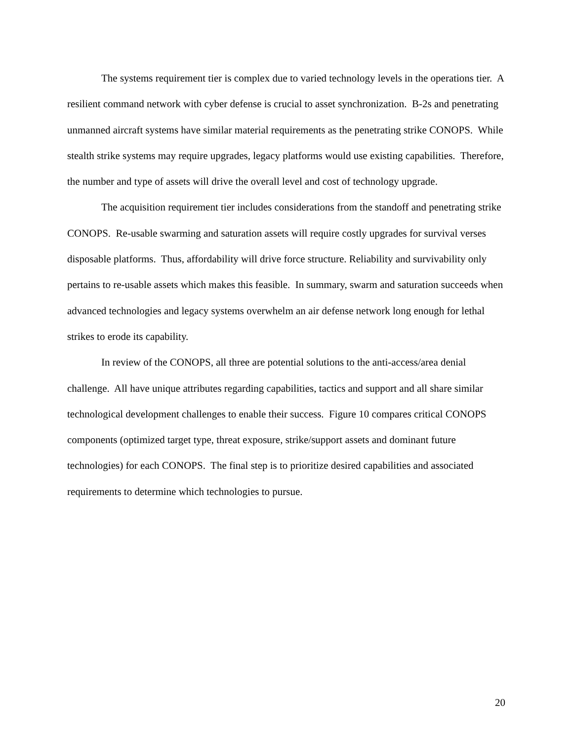The systems requirement tier is complex due to varied technology levels in the operations tier. A resilient command network with cyber defense is crucial to asset synchronization. B-2s and penetrating unmanned aircraft systems have similar material requirements as the penetrating strike CONOPS. While stealth strike systems may require upgrades, legacy platforms would use existing capabilities. Therefore, the number and type of assets will drive the overall level and cost of technology upgrade.
The acquisition requirement tier includes considerations from the standoff and penetrating strike CONOPS. Re-usable swarming and saturation assets will require costly upgrades for survival verses disposable platforms. Thus, affordability will drive force structure. Reliability and survivability only pertains to re-usable assets which makes this feasible. In summary, swarm and saturation succeeds when advanced technologies and legacy systems overwhelm an air defense network long enough for lethal strikes to erode its capability.
In review of the CONOPS, all three are potential solutions to the anti-access/area denial challenge. All have unique attributes regarding capabilities, tactics and support and all share similar technological development challenges to enable their success. Figure 10 compares critical CONOPS components (optimized target type, threat exposure, strike/support assets and dominant future technologies) for each CONOPS. The final step is to prioritize desired capabilities and associated requirements to determine which technologies to pursue.
20